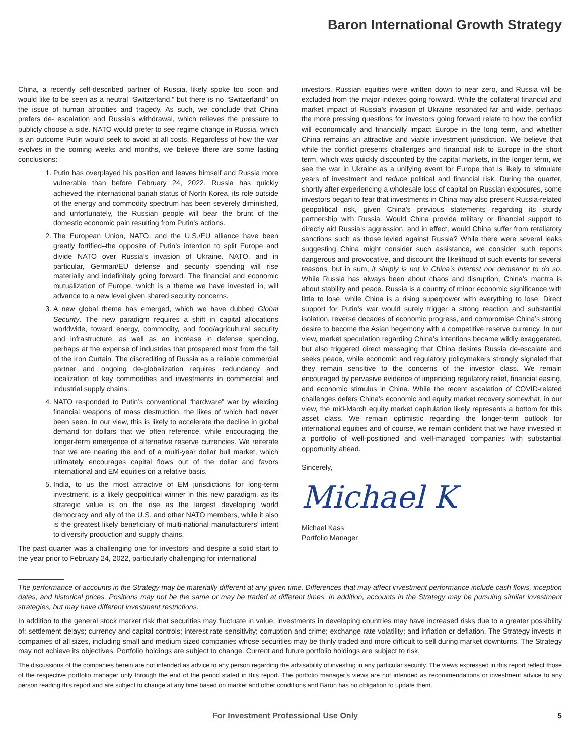Baron International Growth Strategy
China, a recently self-described partner of Russia, likely spoke too soon and would like to be seen as a neutral “Switzerland,” but there is no “Switzerland” on the issue of human atrocities and tragedy. As such, we conclude that China prefers de- escalation and Russia’s withdrawal, which relieves the pressure to publicly choose a side. NATO would prefer to see regime change in Russia, which is an outcome Putin would seek to avoid at all costs. Regardless of how the war evolves in the coming weeks and months, we believe there are some lasting conclusions:
1. Putin has overplayed his position and leaves himself and Russia more vulnerable than before February 24, 2022. Russia has quickly achieved the international pariah status of North Korea, its role outside of the energy and commodity spectrum has been severely diminished, and unfortunately, the Russian people will bear the brunt of the domestic economic pain resulting from Putin’s actions.
2. The European Union, NATO, and the U.S./EU alliance have been greatly fortified–the opposite of Putin’s intention to split Europe and divide NATO over Russia’s invasion of Ukraine. NATO, and in particular, German/EU defense and security spending will rise materially and indefinitely going forward. The financial and economic mutualization of Europe, which is a theme we have invested in, will advance to a new level given shared security concerns.
3. A new global theme has emerged, which we have dubbed Global Security. The new paradigm requires a shift in capital allocations worldwide, toward energy, commodity, and food/agricultural security and infrastructure, as well as an increase in defense spending, perhaps at the expense of industries that prospered most from the fall of the Iron Curtain. The discrediting of Russia as a reliable commercial partner and ongoing de-globalization requires redundancy and localization of key commodities and investments in commercial and industrial supply chains.
4. NATO responded to Putin’s conventional “hardware” war by wielding financial weapons of mass destruction, the likes of which had never been seen. In our view, this is likely to accelerate the decline in global demand for dollars that we often reference, while encouraging the longer-term emergence of alternative reserve currencies. We reiterate that we are nearing the end of a multi-year dollar bull market, which ultimately encourages capital flows out of the dollar and favors international and EM equities on a relative basis.
5. India, to us the most attractive of EM jurisdictions for long-term investment, is a likely geopolitical winner in this new paradigm, as its strategic value is on the rise as the largest developing world democracy and ally of the U.S. and other NATO members, while it also is the greatest likely beneficiary of multi-national manufacturers’ intent to diversify production and supply chains.
The past quarter was a challenging one for investors–and despite a solid start to the year prior to February 24, 2022, particularly challenging for international
investors. Russian equities were written down to near zero, and Russia will be excluded from the major indexes going forward. While the collateral financial and market impact of Russia’s invasion of Ukraine resonated far and wide, perhaps the more pressing questions for investors going forward relate to how the conflict will economically and financially impact Europe in the long term, and whether China remains an attractive and viable investment jurisdiction. We believe that while the conflict presents challenges and financial risk to Europe in the short term, which was quickly discounted by the capital markets, in the longer term, we see the war in Ukraine as a unifying event for Europe that is likely to stimulate years of investment and reduce political and financial risk. During the quarter, shortly after experiencing a wholesale loss of capital on Russian exposures, some investors began to fear that investments in China may also present Russia-related geopolitical risk, given China’s previous statements regarding its sturdy partnership with Russia. Would China provide military or financial support to directly aid Russia’s aggression, and in effect, would China suffer from retaliatory sanctions such as those levied against Russia? While there were several leaks suggesting China might consider such assistance, we consider such reports dangerous and provocative, and discount the likelihood of such events for several reasons, but in sum, it simply is not in China’s interest nor demeanor to do so. While Russia has always been about chaos and disruption, China’s mantra is about stability and peace. Russia is a country of minor economic significance with little to lose, while China is a rising superpower with everything to lose. Direct support for Putin’s war would surely trigger a strong reaction and substantial isolation, reverse decades of economic progress, and compromise China’s strong desire to become the Asian hegemony with a competitive reserve currency. In our view, market speculation regarding China’s intentions became wildly exaggerated, but also triggered direct messaging that China desires Russia de-escalate and seeks peace, while economic and regulatory policymakers strongly signaled that they remain sensitive to the concerns of the investor class. We remain encouraged by pervasive evidence of impending regulatory relief, financial easing, and economic stimulus in China. While the recent escalation of COVID-related challenges defers China’s economic and equity market recovery somewhat, in our view, the mid-March equity market capitulation likely represents a bottom for this asset class. We remain optimistic regarding the longer-term outlook for international equities and of course, we remain confident that we have invested in a portfolio of well-positioned and well-managed companies with substantial opportunity ahead.
Sincerely,
Michael K
Michael Kass
Portfolio Manager
The performance of accounts in the Strategy may be materially different at any given time. Differences that may affect investment performance include cash flows, inception dates, and historical prices. Positions may not be the same or may be traded at different times. In addition, accounts in the Strategy may be pursuing similar investment strategies, but may have different investment restrictions.
In addition to the general stock market risk that securities may fluctuate in value, investments in developing countries may have increased risks due to a greater possibility of: settlement delays; currency and capital controls; interest rate sensitivity; corruption and crime; exchange rate volatility; and inflation or deflation. The Strategy invests in companies of all sizes, including small and medium sized companies whose securities may be thinly traded and more difficult to sell during market downturns. The Strategy may not achieve its objectives. Portfolio holdings are subject to change. Current and future portfolio holdings are subject to risk.
The discussions of the companies herein are not intended as advice to any person regarding the advisability of investing in any particular security. The views expressed in this report reflect those of the respective portfolio manager only through the end of the period stated in this report. The portfolio manager’s views are not intended as recommendations or investment advice to any person reading this report and are subject to change at any time based on market and other conditions and Baron has no obligation to update them.
For Investment Professional Use Only 5